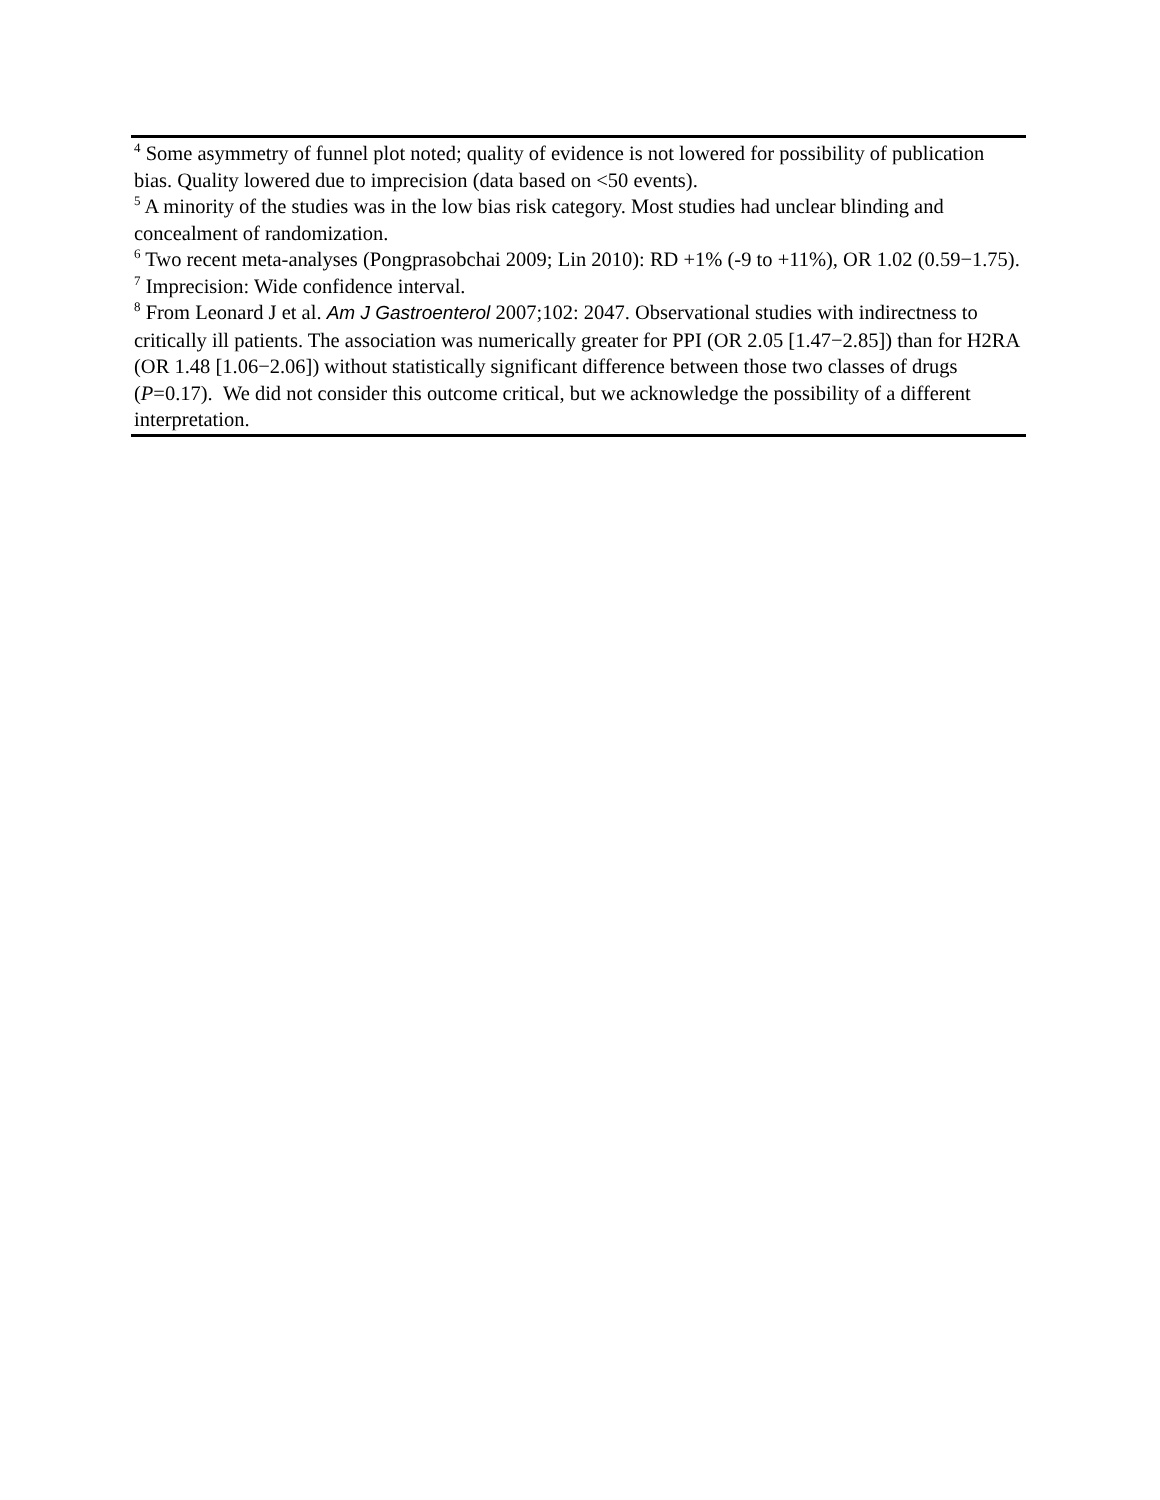<sup>4</sup> Some asymmetry of funnel plot noted; quality of evidence is not lowered for possibility of publication bias. Quality lowered due to imprecision (data based on <50 events).
<sup>5</sup> A minority of the studies was in the low bias risk category. Most studies had unclear blinding and concealment of randomization.
<sup>6</sup> Two recent meta-analyses (Pongprasobchai 2009; Lin 2010): RD +1% (-9 to +11%), OR 1.02 (0.59−1.75).
<sup>7</sup> Imprecision: Wide confidence interval.
<sup>8</sup> From Leonard J et al. Am J Gastroenterol 2007;102: 2047. Observational studies with indirectness to critically ill patients. The association was numerically greater for PPI (OR 2.05 [1.47−2.85]) than for H2RA (OR 1.48 [1.06−2.06]) without statistically significant difference between those two classes of drugs (P=0.17). We did not consider this outcome critical, but we acknowledge the possibility of a different interpretation.